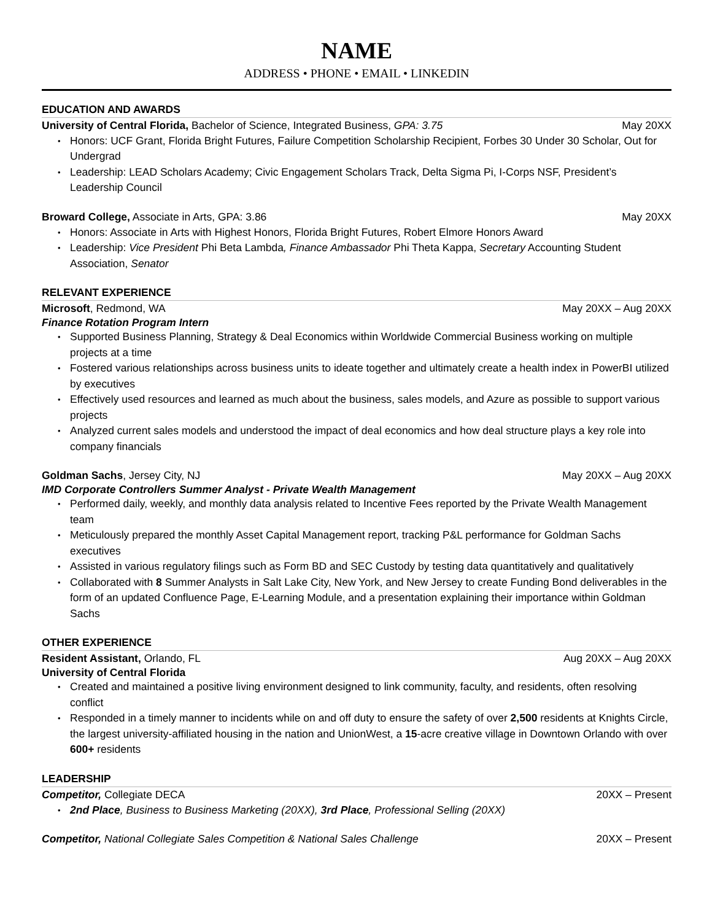NAME
ADDRESS • PHONE • EMAIL • LINKEDIN
EDUCATION AND AWARDS
University of Central Florida, Bachelor of Science, Integrated Business, GPA: 3.75 May 20XX
Honors: UCF Grant, Florida Bright Futures, Failure Competition Scholarship Recipient, Forbes 30 Under 30 Scholar, Out for Undergrad
Leadership: LEAD Scholars Academy; Civic Engagement Scholars Track, Delta Sigma Pi, I-Corps NSF, President’s Leadership Council
Broward College, Associate in Arts, GPA: 3.86 May 20XX
Honors: Associate in Arts with Highest Honors, Florida Bright Futures, Robert Elmore Honors Award
Leadership: Vice President Phi Beta Lambda, Finance Ambassador Phi Theta Kappa, Secretary Accounting Student Association, Senator
RELEVANT EXPERIENCE
Microsoft, Redmond, WA May 20XX – Aug 20XX
Finance Rotation Program Intern
Supported Business Planning, Strategy & Deal Economics within Worldwide Commercial Business working on multiple projects at a time
Fostered various relationships across business units to ideate together and ultimately create a health index in PowerBI utilized by executives
Effectively used resources and learned as much about the business, sales models, and Azure as possible to support various projects
Analyzed current sales models and understood the impact of deal economics and how deal structure plays a key role into company financials
Goldman Sachs, Jersey City, NJ May 20XX – Aug 20XX
IMD Corporate Controllers Summer Analyst - Private Wealth Management
Performed daily, weekly, and monthly data analysis related to Incentive Fees reported by the Private Wealth Management team
Meticulously prepared the monthly Asset Capital Management report, tracking P&L performance for Goldman Sachs executives
Assisted in various regulatory filings such as Form BD and SEC Custody by testing data quantitatively and qualitatively
Collaborated with 8 Summer Analysts in Salt Lake City, New York, and New Jersey to create Funding Bond deliverables in the form of an updated Confluence Page, E-Learning Module, and a presentation explaining their importance within Goldman Sachs
OTHER EXPERIENCE
Resident Assistant, Orlando, FL Aug 20XX – Aug 20XX
University of Central Florida
Created and maintained a positive living environment designed to link community, faculty, and residents, often resolving conflict
Responded in a timely manner to incidents while on and off duty to ensure the safety of over 2,500 residents at Knights Circle, the largest university-affiliated housing in the nation and UnionWest, a 15-acre creative village in Downtown Orlando with over 600+ residents
LEADERSHIP
Competitor, Collegiate DECA 20XX – Present
2nd Place, Business to Business Marketing (20XX), 3rd Place, Professional Selling (20XX)
Competitor, National Collegiate Sales Competition & National Sales Challenge 20XX – Present